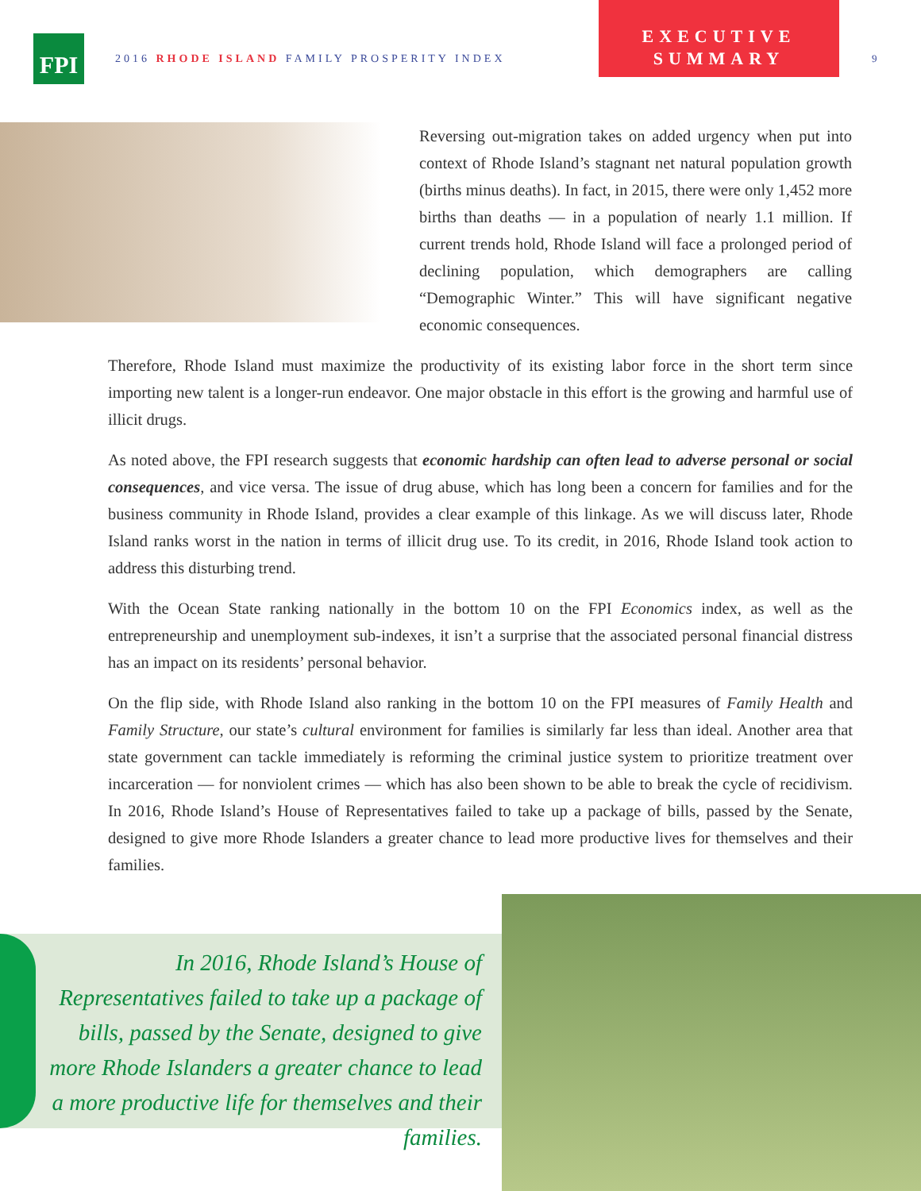FPI
2016 RHODE ISLAND FAMILY PROSPERITY INDEX
EXECUTIVE
SUMMARY
9
Reversing out-migration takes on added urgency when put into context of Rhode Island’s stagnant net natural population growth (births minus deaths). In fact, in 2015, there were only 1,452 more births than deaths — in a population of nearly 1.1 million. If current trends hold, Rhode Island will face a prolonged period of declining population, which demographers are calling “Demographic Winter.” This will have significant negative economic consequences.
Therefore, Rhode Island must maximize the productivity of its existing labor force in the short term since importing new talent is a longer-run endeavor. One major obstacle in this effort is the growing and harmful use of illicit drugs.
As noted above, the FPI research suggests that economic hardship can often lead to adverse personal or social consequences, and vice versa. The issue of drug abuse, which has long been a concern for families and for the business community in Rhode Island, provides a clear example of this linkage. As we will discuss later, Rhode Island ranks worst in the nation in terms of illicit drug use. To its credit, in 2016, Rhode Island took action to address this disturbing trend.
With the Ocean State ranking nationally in the bottom 10 on the FPI Economics index, as well as the entrepreneurship and unemployment sub-indexes, it isn’t a surprise that the associated personal financial distress has an impact on its residents’ personal behavior.
On the flip side, with Rhode Island also ranking in the bottom 10 on the FPI measures of Family Health and Family Structure, our state’s cultural environment for families is similarly far less than ideal. Another area that state government can tackle immediately is reforming the criminal justice system to prioritize treatment over incarceration — for nonviolent crimes — which has also been shown to be able to break the cycle of recidivism. In 2016, Rhode Island’s House of Representatives failed to take up a package of bills, passed by the Senate, designed to give more Rhode Islanders a greater chance to lead more productive lives for themselves and their families.
In 2016, Rhode Island’s House of Representatives failed to take up a package of bills, passed by the Senate, designed to give more Rhode Islanders a greater chance to lead a more productive life for themselves and their families.